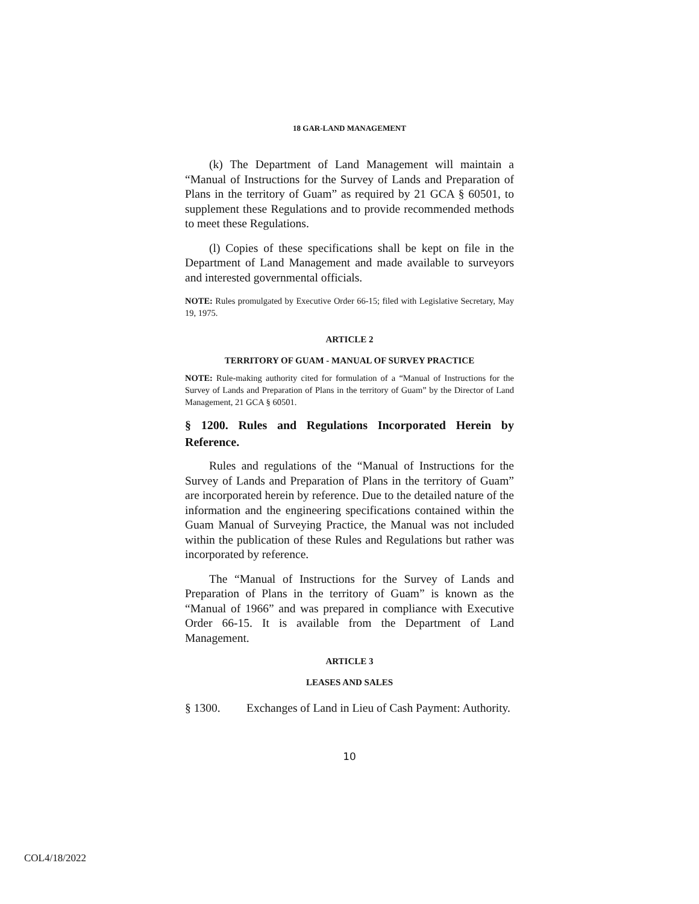18 GAR-LAND MANAGEMENT
(k) The Department of Land Management will maintain a “Manual of Instructions for the Survey of Lands and Preparation of Plans in the territory of Guam” as required by 21 GCA § 60501, to supplement these Regulations and to provide recommended methods to meet these Regulations.
(l) Copies of these specifications shall be kept on file in the Department of Land Management and made available to surveyors and interested governmental officials.
NOTE: Rules promulgated by Executive Order 66-15; filed with Legislative Secretary, May 19, 1975.
ARTICLE 2
TERRITORY OF GUAM - MANUAL OF SURVEY PRACTICE
NOTE: Rule-making authority cited for formulation of a “Manual of Instructions for the Survey of Lands and Preparation of Plans in the territory of Guam” by the Director of Land Management, 21 GCA § 60501.
§ 1200. Rules and Regulations Incorporated Herein by Reference.
Rules and regulations of the “Manual of Instructions for the Survey of Lands and Preparation of Plans in the territory of Guam” are incorporated herein by reference. Due to the detailed nature of the information and the engineering specifications contained within the Guam Manual of Surveying Practice, the Manual was not included within the publication of these Rules and Regulations but rather was incorporated by reference.
The “Manual of Instructions for the Survey of Lands and Preparation of Plans in the territory of Guam” is known as the “Manual of 1966” and was prepared in compliance with Executive Order 66-15. It is available from the Department of Land Management.
ARTICLE 3
LEASES AND SALES
§ 1300. Exchanges of Land in Lieu of Cash Payment: Authority.
10
COL4/18/2022